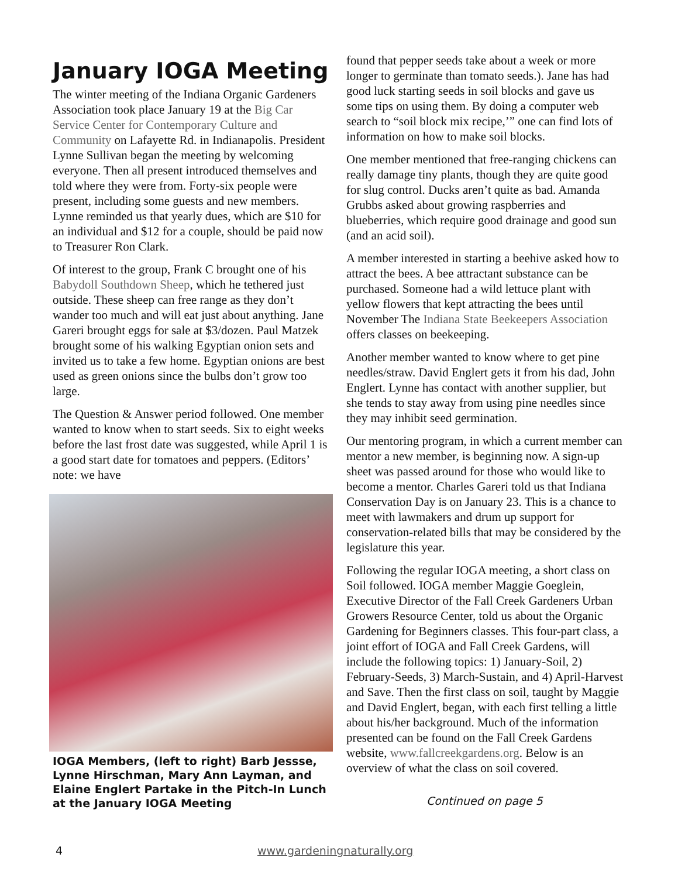January IOGA Meeting
The winter meeting of the Indiana Organic Gardeners Association took place January 19 at the Big Car Service Center for Contemporary Culture and Community on Lafayette Rd. in Indianapolis. President Lynne Sullivan began the meeting by welcoming everyone. Then all present introduced themselves and told where they were from. Forty-six people were present, including some guests and new members. Lynne reminded us that yearly dues, which are $10 for an individual and $12 for a couple, should be paid now to Treasurer Ron Clark.
Of interest to the group, Frank C brought one of his Babydoll Southdown Sheep, which he tethered just outside. These sheep can free range as they don’t wander too much and will eat just about anything. Jane Gareri brought eggs for sale at $3/dozen. Paul Matzek brought some of his walking Egyptian onion sets and invited us to take a few home. Egyptian onions are best used as green onions since the bulbs don’t grow too large.
The Question & Answer period followed. One member wanted to know when to start seeds. Six to eight weeks before the last frost date was suggested, while April 1 is a good start date for tomatoes and peppers. (Editors’ note: we have
IOGA Members, (left to right) Barb Jessse, Lynne Hirschman, Mary Ann Layman, and Elaine Englert Partake in the Pitch-In Lunch at the January IOGA Meeting
found that pepper seeds take about a week or more longer to germinate than tomato seeds.). Jane has had good luck starting seeds in soil blocks and gave us some tips on using them. By doing a computer web search to “soil block mix recipe,’” one can find lots of information on how to make soil blocks.
One member mentioned that free-ranging chickens can really damage tiny plants, though they are quite good for slug control. Ducks aren’t quite as bad. Amanda Grubbs asked about growing raspberries and blueberries, which require good drainage and good sun (and an acid soil).
A member interested in starting a beehive asked how to attract the bees. A bee attractant substance can be purchased. Someone had a wild lettuce plant with yellow flowers that kept attracting the bees until November The Indiana State Beekeepers Association offers classes on beekeeping.
Another member wanted to know where to get pine needles/straw. David Englert gets it from his dad, John Englert. Lynne has contact with another supplier, but she tends to stay away from using pine needles since they may inhibit seed germination.
Our mentoring program, in which a current member can mentor a new member, is beginning now. A sign-up sheet was passed around for those who would like to become a mentor. Charles Gareri told us that Indiana Conservation Day is on January 23. This is a chance to meet with lawmakers and drum up support for conservation-related bills that may be considered by the legislature this year.
Following the regular IOGA meeting, a short class on Soil followed. IOGA member Maggie Goeglein, Executive Director of the Fall Creek Gardeners Urban Growers Resource Center, told us about the Organic Gardening for Beginners classes. This four-part class, a joint effort of IOGA and Fall Creek Gardens, will include the following topics: 1) January-Soil, 2) February-Seeds, 3) March-Sustain, and 4) April-Harvest and Save. Then the first class on soil, taught by Maggie and David Englert, began, with each first telling a little about his/her background. Much of the information presented can be found on the Fall Creek Gardens website, www.fallcreekgardens.org. Below is an overview of what the class on soil covered.
Continued on page 5
4 www.gardeningnaturally.org